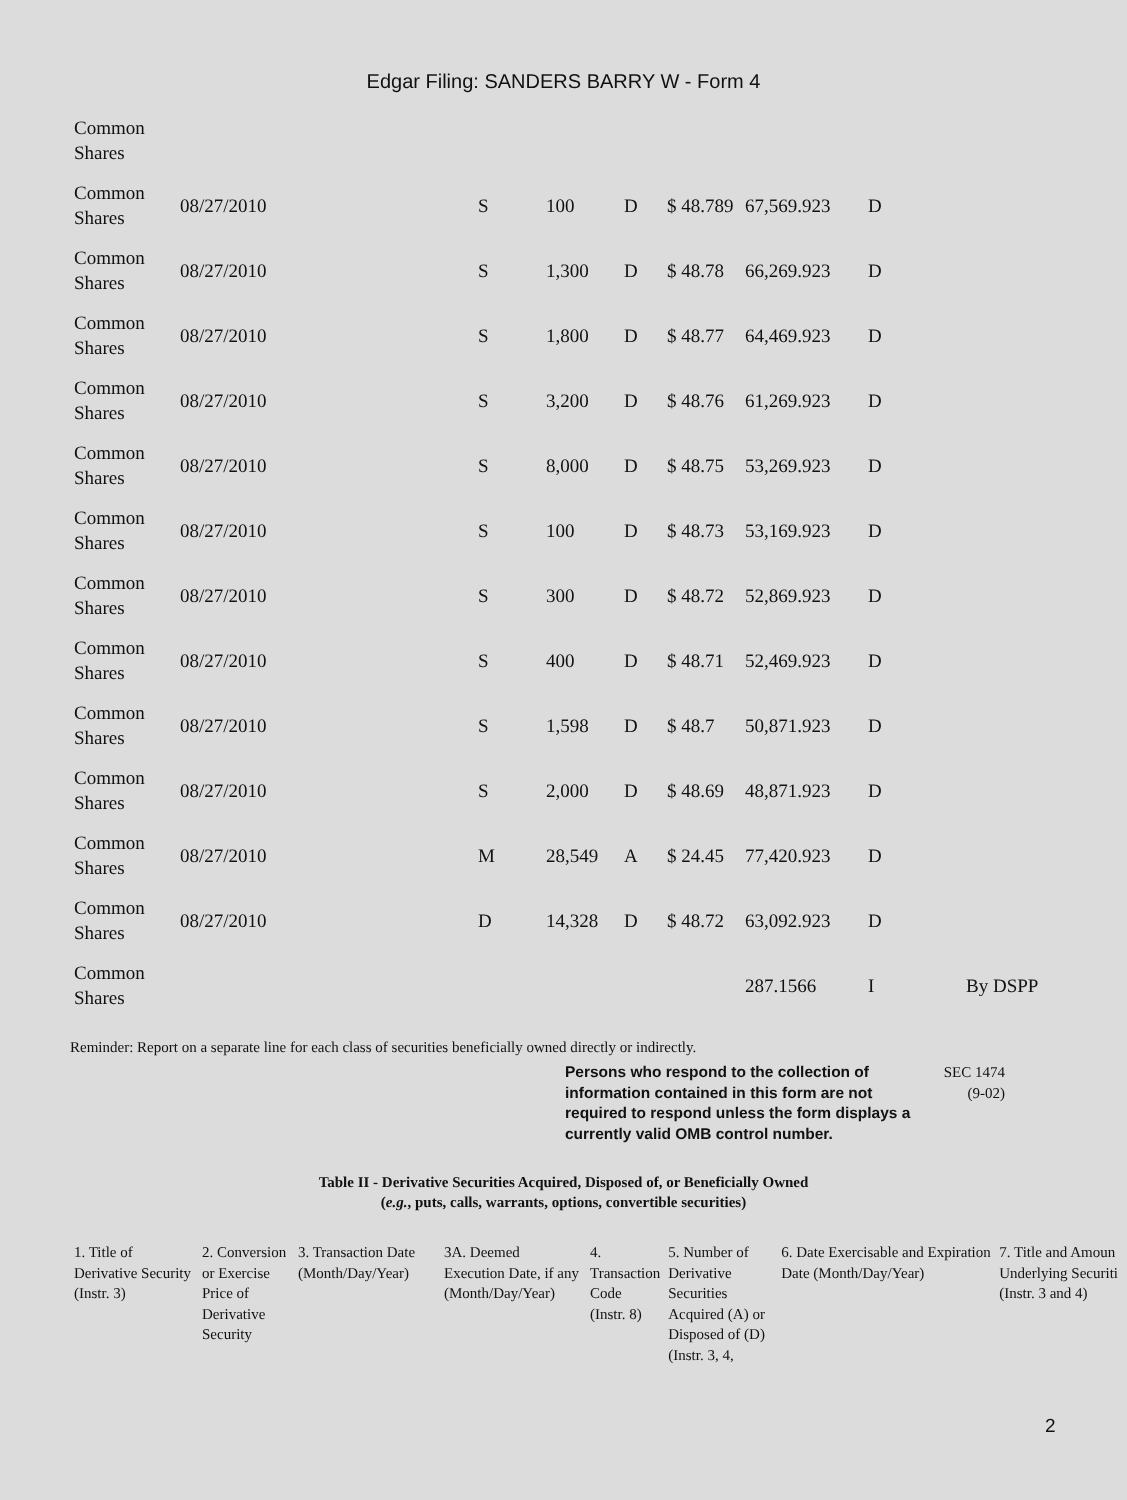Edgar Filing: SANDERS BARRY W - Form 4
| Common Shares | | | | | | | | |
| Common Shares | 08/27/2010 | S | 100 | D | $ 48.789 | 67,569.923 | D | |
| Common Shares | 08/27/2010 | S | 1,300 | D | $ 48.78 | 66,269.923 | D | |
| Common Shares | 08/27/2010 | S | 1,800 | D | $ 48.77 | 64,469.923 | D | |
| Common Shares | 08/27/2010 | S | 3,200 | D | $ 48.76 | 61,269.923 | D | |
| Common Shares | 08/27/2010 | S | 8,000 | D | $ 48.75 | 53,269.923 | D | |
| Common Shares | 08/27/2010 | S | 100 | D | $ 48.73 | 53,169.923 | D | |
| Common Shares | 08/27/2010 | S | 300 | D | $ 48.72 | 52,869.923 | D | |
| Common Shares | 08/27/2010 | S | 400 | D | $ 48.71 | 52,469.923 | D | |
| Common Shares | 08/27/2010 | S | 1,598 | D | $ 48.7 | 50,871.923 | D | |
| Common Shares | 08/27/2010 | S | 2,000 | D | $ 48.69 | 48,871.923 | D | |
| Common Shares | 08/27/2010 | M | 28,549 | A | $ 24.45 | 77,420.923 | D | |
| Common Shares | 08/27/2010 | D | 14,328 | D | $ 48.72 | 63,092.923 | D | |
| Common Shares | | | | | | 287.1566 | I | By DSPP |
Reminder: Report on a separate line for each class of securities beneficially owned directly or indirectly.
Persons who respond to the collection of information contained in this form are not required to respond unless the form displays a currently valid OMB control number.
SEC 1474
(9-02)
Table II - Derivative Securities Acquired, Disposed of, or Beneficially Owned
(e.g., puts, calls, warrants, options, convertible securities)
| 1. Title of Derivative Security (Instr. 3) | 2. Conversion or Exercise Price of Derivative Security | 3. Transaction Date (Month/Day/Year) | 3A. Deemed Execution Date, if any (Month/Day/Year) | 4. Transaction Code (Instr. 8) | 5. Number of Derivative Securities Acquired (A) or Disposed of (D) (Instr. 3, 4, | 6. Date Exercisable and Expiration Date (Month/Day/Year) | 7. Title and Amoun Underlying Securiti (Instr. 3 and 4) |
2